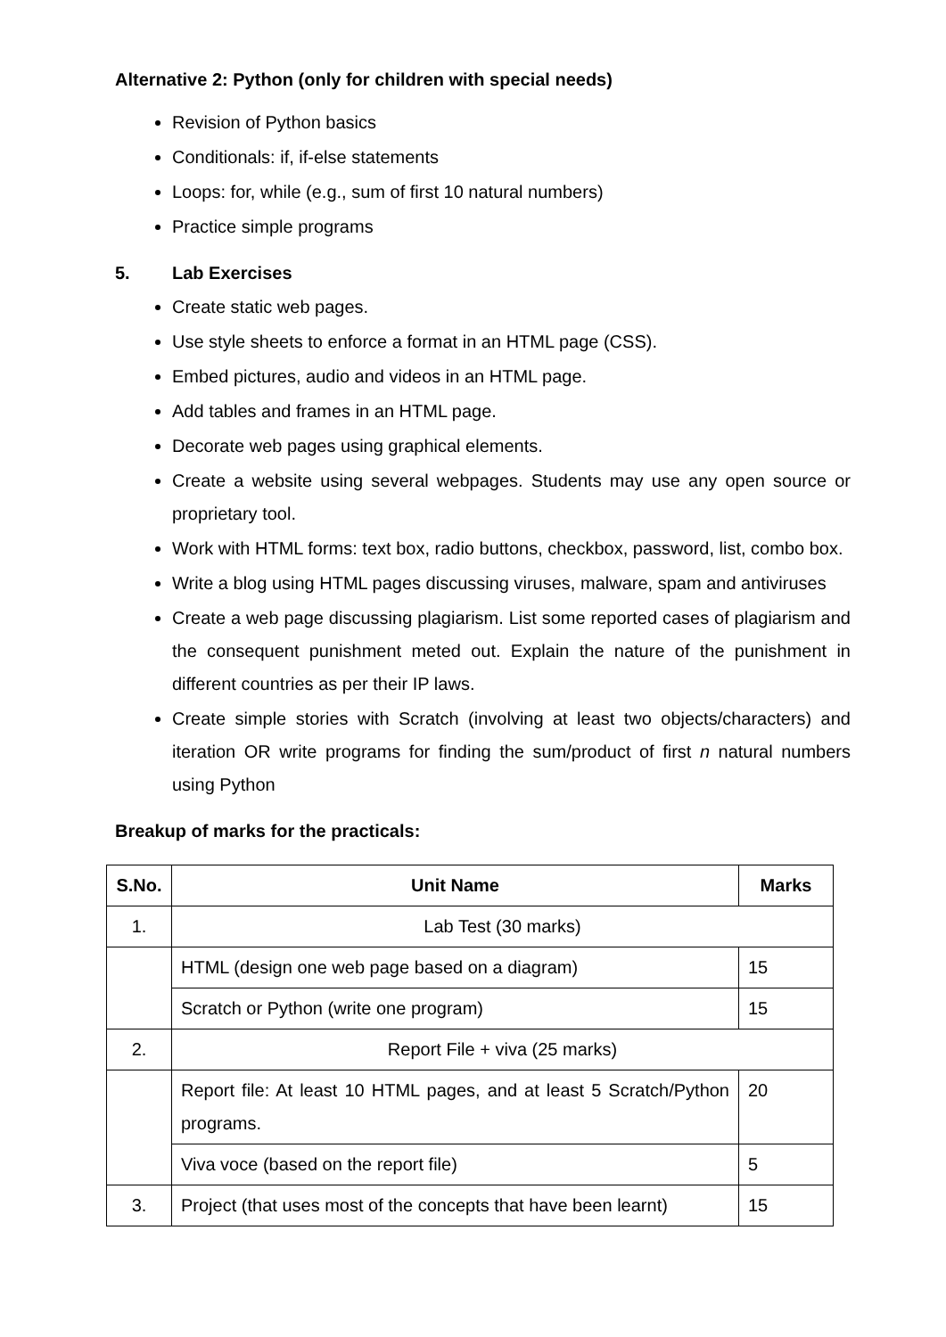Alternative 2: Python (only for children with special needs)
Revision of Python basics
Conditionals: if, if-else statements
Loops: for, while (e.g., sum of first 10 natural numbers)
Practice simple programs
5. Lab Exercises
Create static web pages.
Use style sheets to enforce a format in an HTML page (CSS).
Embed pictures, audio and videos in an HTML page.
Add tables and frames in an HTML page.
Decorate web pages using graphical elements.
Create a website using several webpages. Students may use any open source or proprietary tool.
Work with HTML forms: text box, radio buttons, checkbox, password, list, combo box.
Write a blog using HTML pages discussing viruses, malware, spam and antiviruses
Create a web page discussing plagiarism. List some reported cases of plagiarism and the consequent punishment meted out. Explain the nature of the punishment in different countries as per their IP laws.
Create simple stories with Scratch (involving at least two objects/characters) and iteration OR write programs for finding the sum/product of first n natural numbers using Python
Breakup of marks for the practicals:
| S.No. | Unit Name | Marks |
| --- | --- | --- |
| 1. | Lab Test (30 marks) | |
| | HTML (design one web page based on a diagram) | 15 |
| | Scratch or Python (write one program) | 15 |
| 2. | Report File + viva (25 marks) | |
| | Report file: At least 10 HTML pages, and at least 5 Scratch/Python programs. | 20 |
| | Viva voce (based on the report file) | 5 |
| 3. | Project (that uses most of the concepts that have been learnt) | 15 |